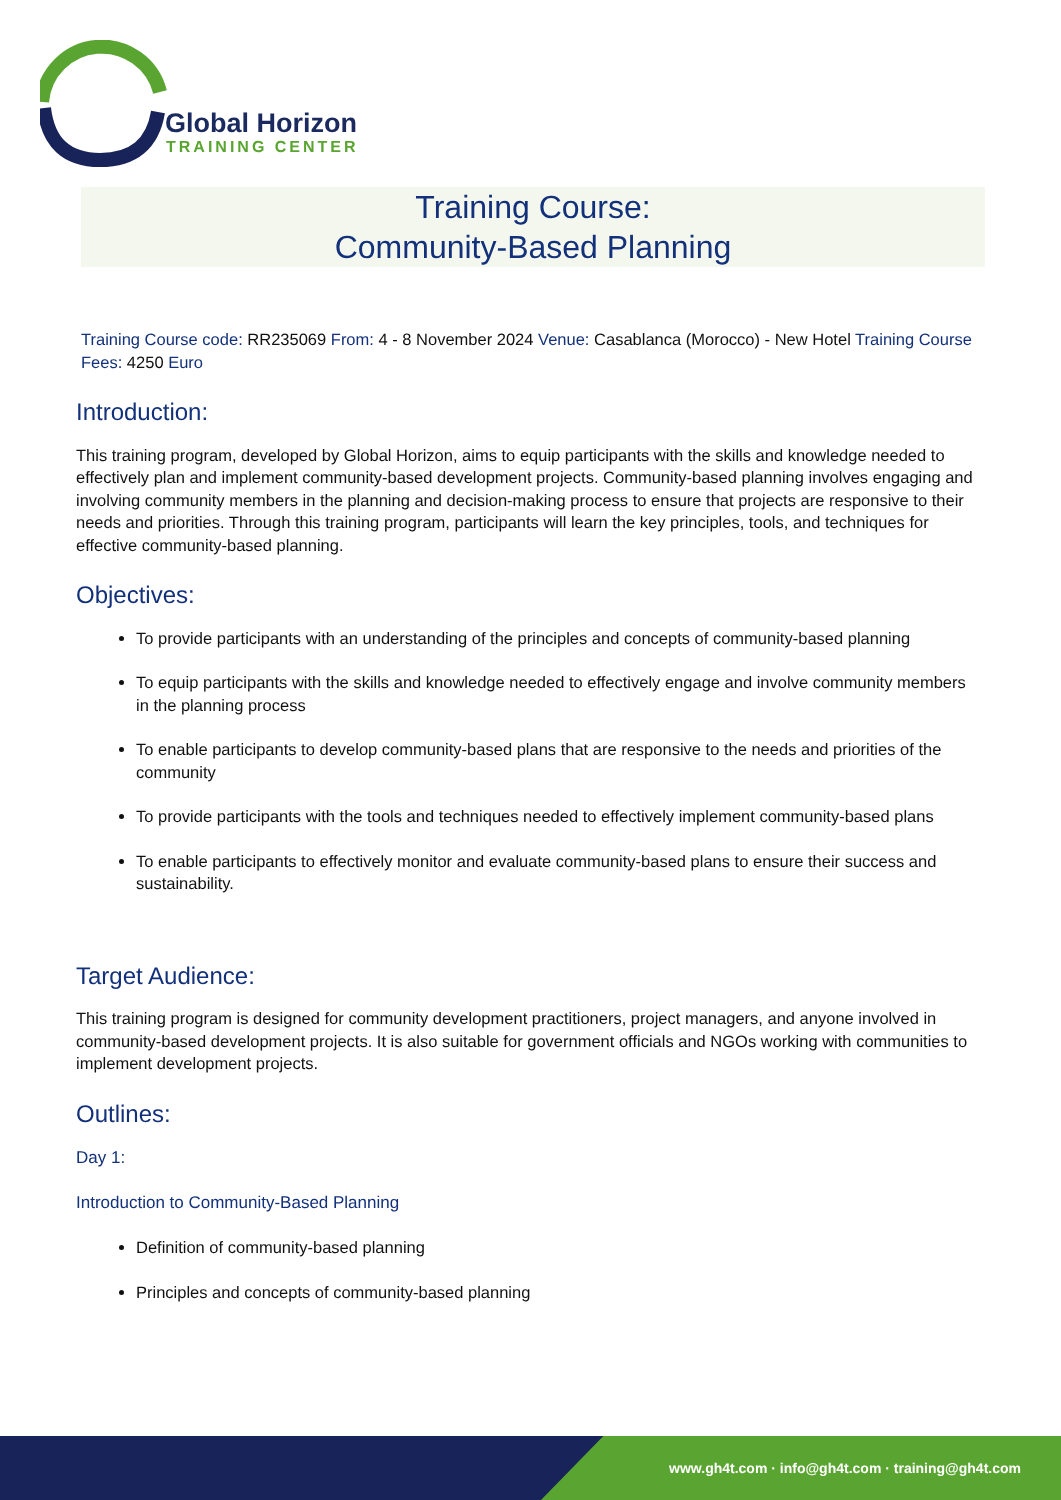Global Horizon
TRAINING CENTER
Training Course:
Community-Based Planning
Training Course code: RR235069 From: 4 - 8 November 2024 Venue: Casablanca (Morocco) - New Hotel Training Course Fees: 4250 Euro
Introduction:
This training program, developed by Global Horizon, aims to equip participants with the skills and knowledge needed to effectively plan and implement community-based development projects. Community-based planning involves engaging and involving community members in the planning and decision-making process to ensure that projects are responsive to their needs and priorities. Through this training program, participants will learn the key principles, tools, and techniques for effective community-based planning.
Objectives:
To provide participants with an understanding of the principles and concepts of community-based planning
To equip participants with the skills and knowledge needed to effectively engage and involve community members in the planning process
To enable participants to develop community-based plans that are responsive to the needs and priorities of the community
To provide participants with the tools and techniques needed to effectively implement community-based plans
To enable participants to effectively monitor and evaluate community-based plans to ensure their success and sustainability.
Target Audience:
This training program is designed for community development practitioners, project managers, and anyone involved in community-based development projects. It is also suitable for government officials and NGOs working with communities to implement development projects.
Outlines:
Day 1:
Introduction to Community-Based Planning
Definition of community-based planning
Principles and concepts of community-based planning
www.gh4t.com · info@gh4t.com · training@gh4t.com